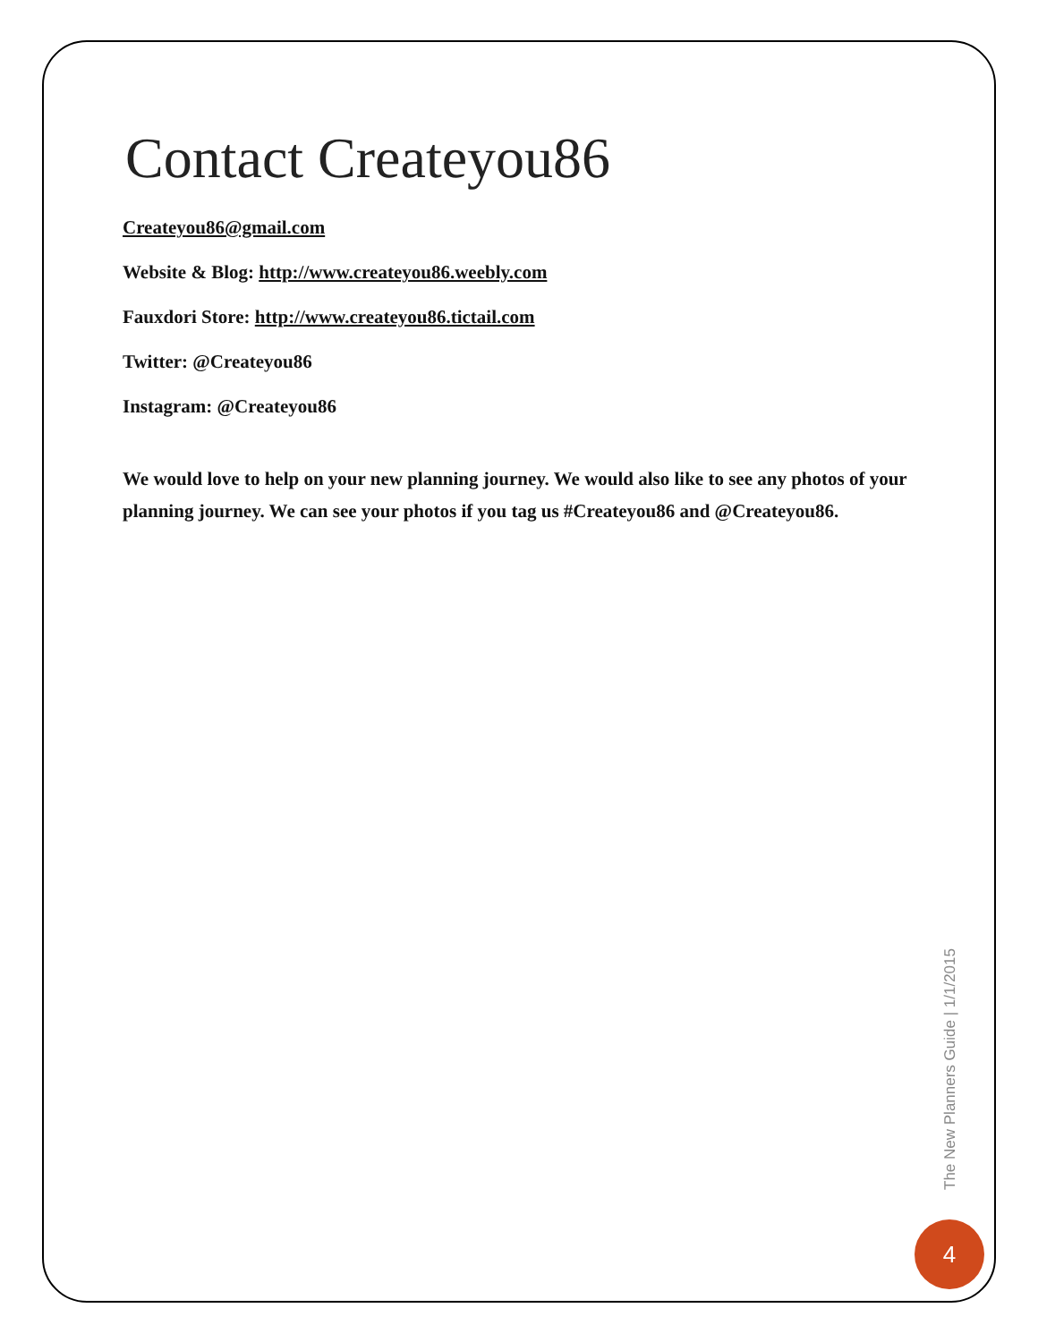Contact Createyou86
Createyou86@gmail.com
Website & Blog: http://www.createyou86.weebly.com
Fauxdori Store: http://www.createyou86.tictail.com
Twitter: @Createyou86
Instagram: @Createyou86
We would love to help on your new planning journey. We would also like to see any photos of your planning journey. We can see your photos if you tag us #Createyou86 and @Createyou86.
The New Planners Guide | 1/1/2015
4